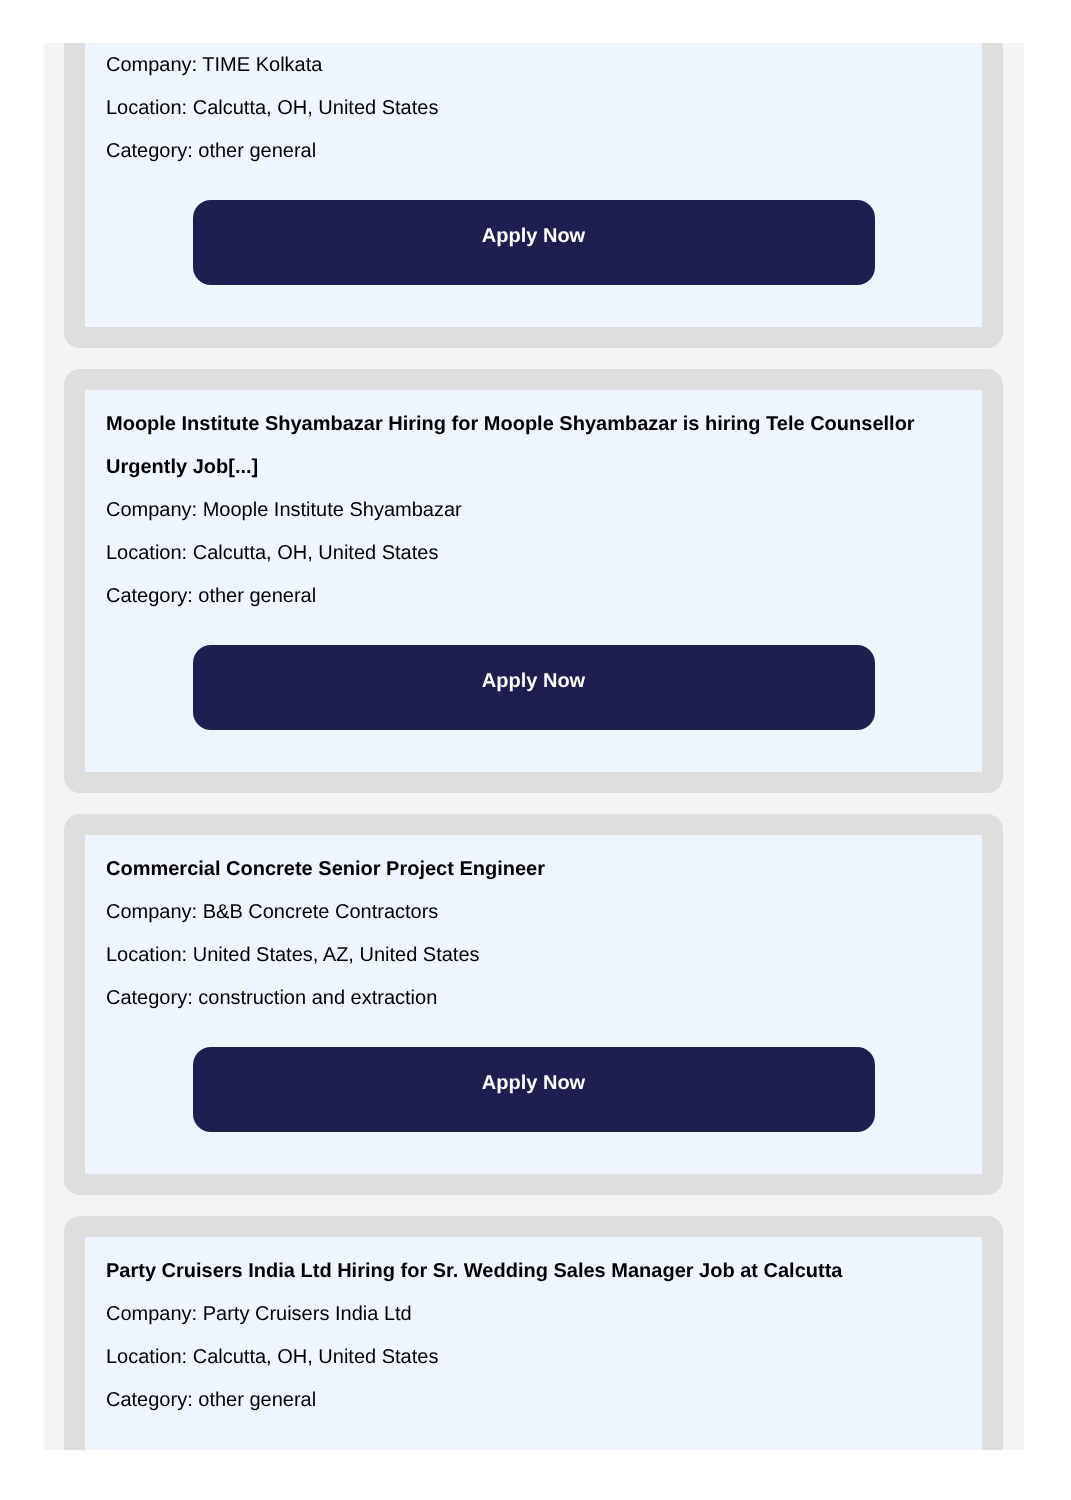Company: TIME Kolkata
Location: Calcutta, OH, United States
Category: other general
Apply Now
Moople Institute Shyambazar Hiring for Moople Shyambazar is hiring Tele Counsellor Urgently Job[...]
Company: Moople Institute Shyambazar
Location: Calcutta, OH, United States
Category: other general
Apply Now
Commercial Concrete Senior Project Engineer
Company: B&B Concrete Contractors
Location: United States, AZ, United States
Category: construction and extraction
Apply Now
Party Cruisers India Ltd Hiring for Sr. Wedding Sales Manager Job at Calcutta
Company: Party Cruisers India Ltd
Location: Calcutta, OH, United States
Category: other general